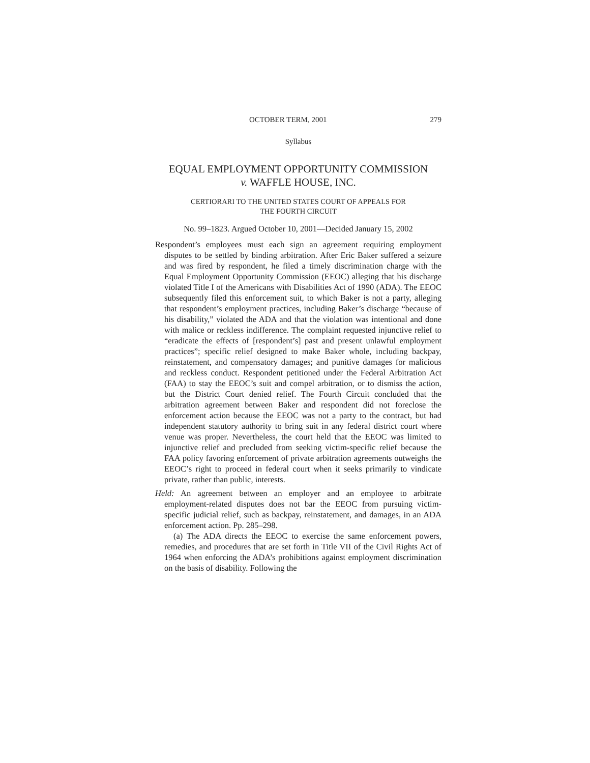OCTOBER TERM, 2001 279
Syllabus
EQUAL EMPLOYMENT OPPORTUNITY COMMISSION
v. WAFFLE HOUSE, INC.
CERTIORARI TO THE UNITED STATES COURT OF APPEALS FOR
THE FOURTH CIRCUIT
No. 99–1823. Argued October 10, 2001—Decided January 15, 2002
Respondent’s employees must each sign an agreement requiring employment disputes to be settled by binding arbitration. After Eric Baker suffered a seizure and was fired by respondent, he filed a timely discrimination charge with the Equal Employment Opportunity Commission (EEOC) alleging that his discharge violated Title I of the Americans with Disabilities Act of 1990 (ADA). The EEOC subsequently filed this enforcement suit, to which Baker is not a party, alleging that respondent’s employment practices, including Baker’s discharge “because of his disability,” violated the ADA and that the violation was intentional and done with malice or reckless indifference. The complaint requested injunctive relief to “eradicate the effects of [respondent’s] past and present unlawful employment practices”; specific relief designed to make Baker whole, including backpay, reinstatement, and compensatory damages; and punitive damages for malicious and reckless conduct. Respondent petitioned under the Federal Arbitration Act (FAA) to stay the EEOC’s suit and compel arbitration, or to dismiss the action, but the District Court denied relief. The Fourth Circuit concluded that the arbitration agreement between Baker and respondent did not foreclose the enforcement action because the EEOC was not a party to the contract, but had independent statutory authority to bring suit in any federal district court where venue was proper. Nevertheless, the court held that the EEOC was limited to injunctive relief and precluded from seeking victim-specific relief because the FAA policy favoring enforcement of private arbitration agreements outweighs the EEOC’s right to proceed in federal court when it seeks primarily to vindicate private, rather than public, interests.
Held: An agreement between an employer and an employee to arbitrate employment-related disputes does not bar the EEOC from pursuing victim-specific judicial relief, such as backpay, reinstatement, and damages, in an ADA enforcement action. Pp. 285–298.
(a) The ADA directs the EEOC to exercise the same enforcement powers, remedies, and procedures that are set forth in Title VII of the Civil Rights Act of 1964 when enforcing the ADA’s prohibitions against employment discrimination on the basis of disability. Following the